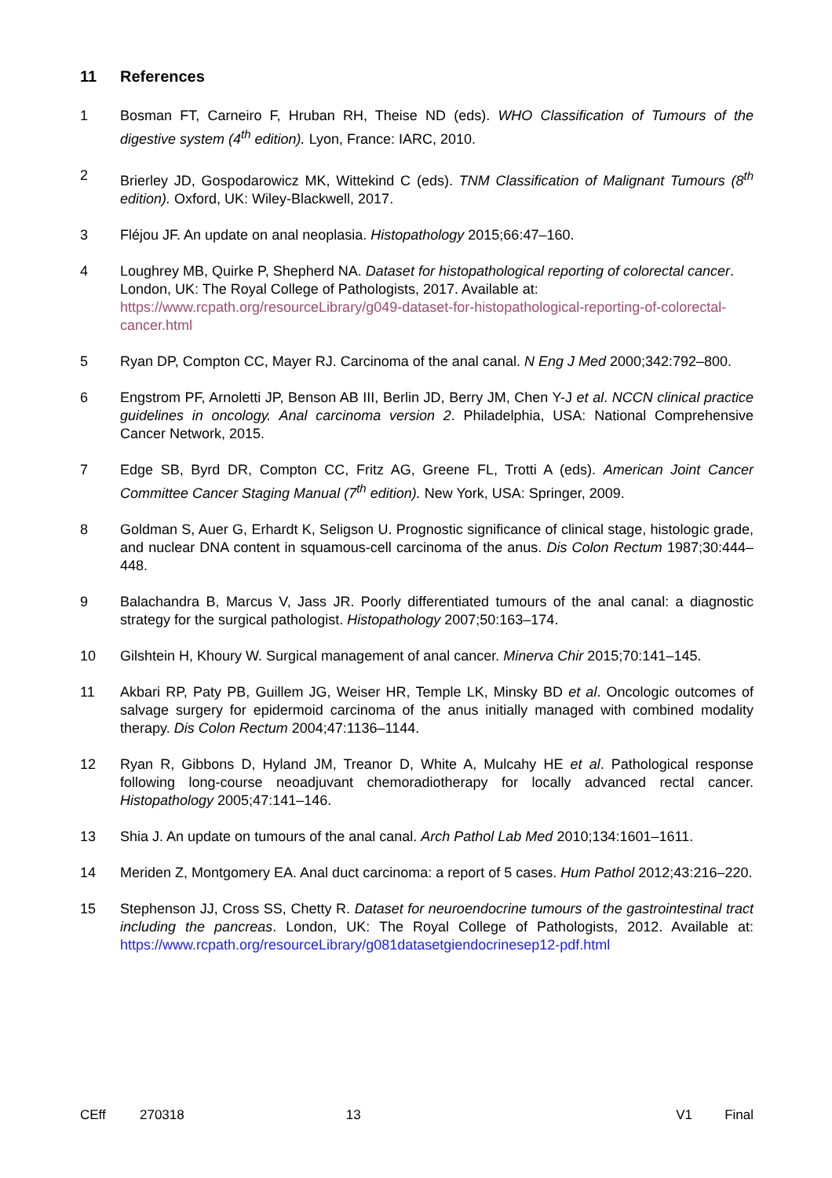11 References
1 Bosman FT, Carneiro F, Hruban RH, Theise ND (eds). WHO Classification of Tumours of the digestive system (4<sup>th</sup> edition). Lyon, France: IARC, 2010.
2 Brierley JD, Gospodarowicz MK, Wittekind C (eds). TNM Classification of Malignant Tumours (8<sup>th</sup> edition). Oxford, UK: Wiley-Blackwell, 2017.
3 Fléjou JF. An update on anal neoplasia. Histopathology 2015;66:47–160.
4 Loughrey MB, Quirke P, Shepherd NA. Dataset for histopathological reporting of colorectal cancer. London, UK: The Royal College of Pathologists, 2017. Available at: https://www.rcpath.org/resourceLibrary/g049-dataset-for-histopathological-reporting-of-colorectal-cancer.html
5 Ryan DP, Compton CC, Mayer RJ. Carcinoma of the anal canal. N Eng J Med 2000;342:792–800.
6 Engstrom PF, Arnoletti JP, Benson AB III, Berlin JD, Berry JM, Chen Y-J et al. NCCN clinical practice guidelines in oncology. Anal carcinoma version 2. Philadelphia, USA: National Comprehensive Cancer Network, 2015.
7 Edge SB, Byrd DR, Compton CC, Fritz AG, Greene FL, Trotti A (eds). American Joint Cancer Committee Cancer Staging Manual (7<sup>th</sup> edition). New York, USA: Springer, 2009.
8 Goldman S, Auer G, Erhardt K, Seligson U. Prognostic significance of clinical stage, histologic grade, and nuclear DNA content in squamous-cell carcinoma of the anus. Dis Colon Rectum 1987;30:444–448.
9 Balachandra B, Marcus V, Jass JR. Poorly differentiated tumours of the anal canal: a diagnostic strategy for the surgical pathologist. Histopathology 2007;50:163–174.
10 Gilshtein H, Khoury W. Surgical management of anal cancer. Minerva Chir 2015;70:141–145.
11 Akbari RP, Paty PB, Guillem JG, Weiser HR, Temple LK, Minsky BD et al. Oncologic outcomes of salvage surgery for epidermoid carcinoma of the anus initially managed with combined modality therapy. Dis Colon Rectum 2004;47:1136–1144.
12 Ryan R, Gibbons D, Hyland JM, Treanor D, White A, Mulcahy HE et al. Pathological response following long-course neoadjuvant chemoradiotherapy for locally advanced rectal cancer. Histopathology 2005;47:141–146.
13 Shia J. An update on tumours of the anal canal. Arch Pathol Lab Med 2010;134:1601–1611.
14 Meriden Z, Montgomery EA. Anal duct carcinoma: a report of 5 cases. Hum Pathol 2012;43:216–220.
15 Stephenson JJ, Cross SS, Chetty R. Dataset for neuroendocrine tumours of the gastrointestinal tract including the pancreas. London, UK: The Royal College of Pathologists, 2012. Available at: https://www.rcpath.org/resourceLibrary/g081datasetgiendocrinesep12-pdf.html
CEff 270318 13 V1 Final